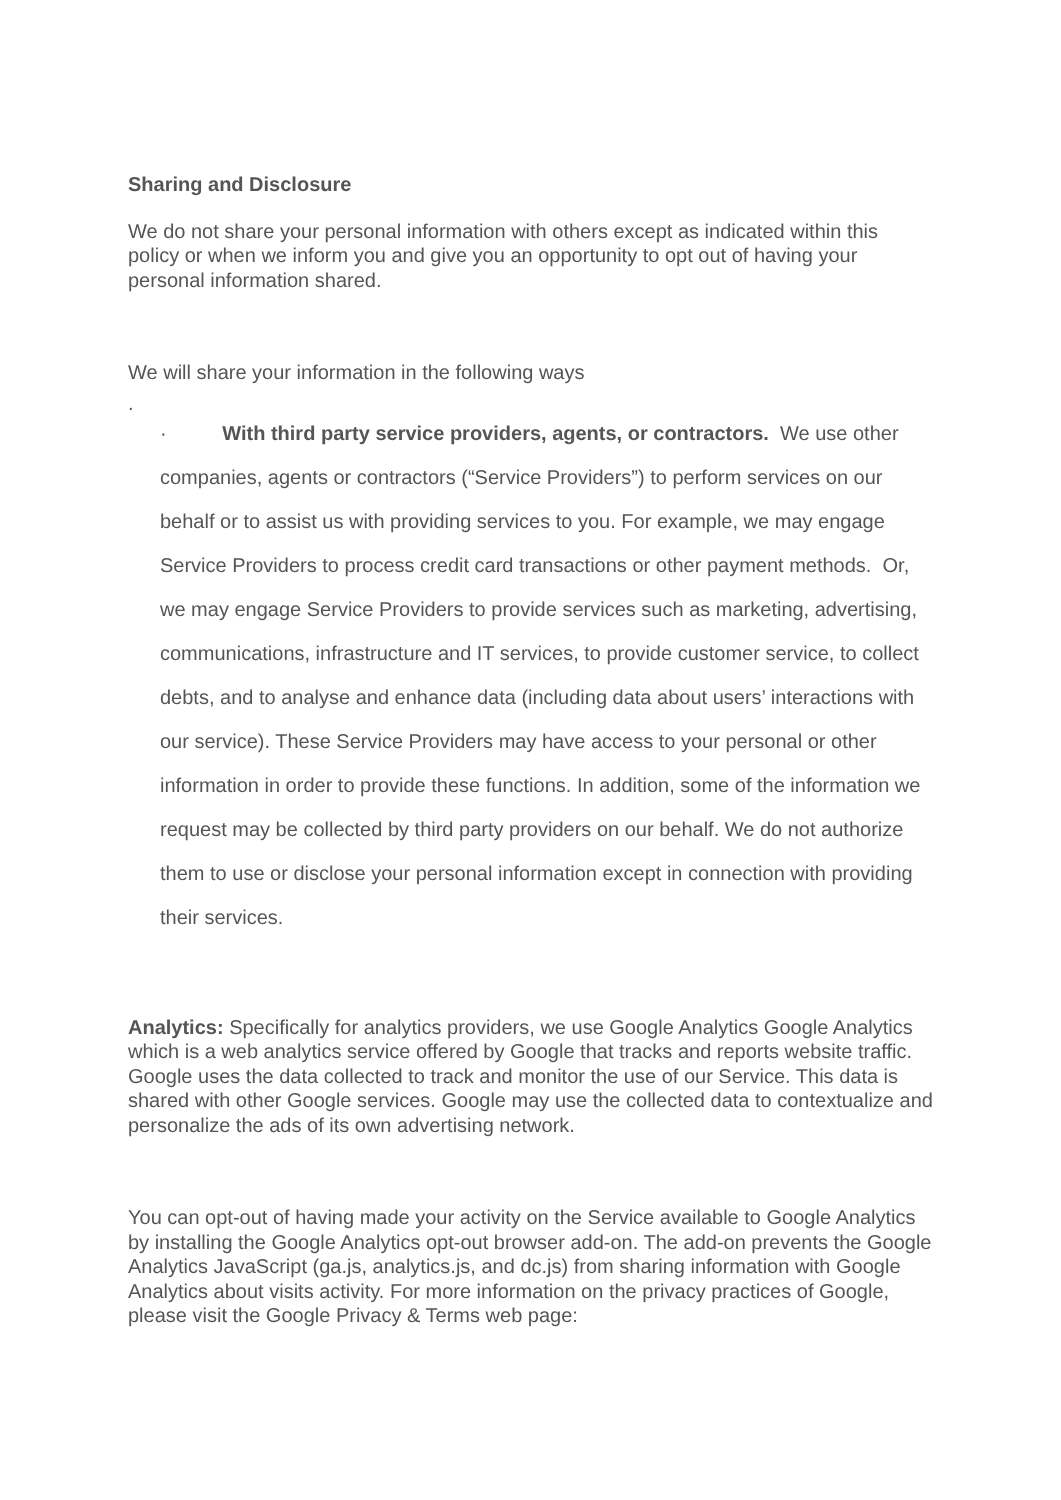Sharing and Disclosure
We do not share your personal information with others except as indicated within this policy or when we inform you and give you an opportunity to opt out of having your personal information shared.
We will share your information in the following ways
.
· With third party service providers, agents, or contractors. We use other companies, agents or contractors (“Service Providers”) to perform services on our behalf or to assist us with providing services to you. For example, we may engage Service Providers to process credit card transactions or other payment methods. Or, we may engage Service Providers to provide services such as marketing, advertising, communications, infrastructure and IT services, to provide customer service, to collect debts, and to analyse and enhance data (including data about users’ interactions with our service). These Service Providers may have access to your personal or other information in order to provide these functions. In addition, some of the information we request may be collected by third party providers on our behalf. We do not authorize them to use or disclose your personal information except in connection with providing their services.
Analytics: Specifically for analytics providers, we use Google Analytics Google Analytics which is a web analytics service offered by Google that tracks and reports website traffic. Google uses the data collected to track and monitor the use of our Service. This data is shared with other Google services. Google may use the collected data to contextualize and personalize the ads of its own advertising network.
You can opt-out of having made your activity on the Service available to Google Analytics by installing the Google Analytics opt-out browser add-on. The add-on prevents the Google Analytics JavaScript (ga.js, analytics.js, and dc.js) from sharing information with Google Analytics about visits activity. For more information on the privacy practices of Google, please visit the Google Privacy & Terms web page: